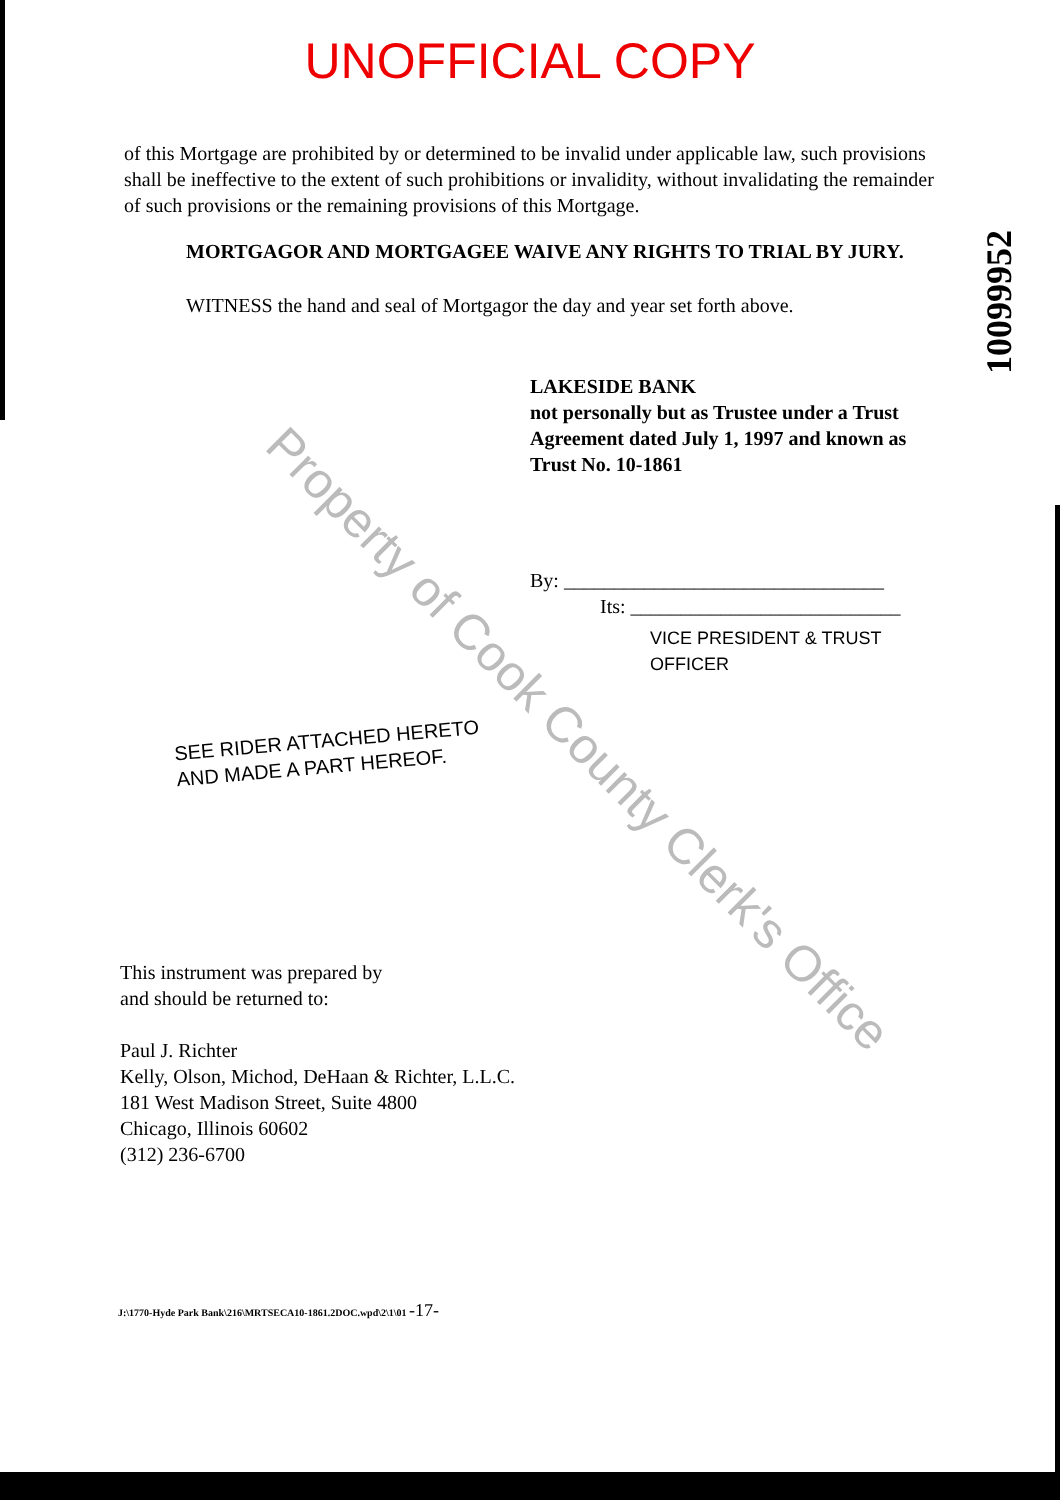Property of Cook County Clerk's Office
10099952
UNOFFICIAL COPY
of this Mortgage are prohibited by or determined to be invalid under applicable law, such provisions shall be ineffective to the extent of such prohibitions or invalidity, without invalidating the remainder of such provisions or the remaining provisions of this Mortgage.
MORTGAGOR AND MORTGAGEE WAIVE ANY RIGHTS TO TRIAL BY JURY.
WITNESS the hand and seal of Mortgagor the day and year set forth above.
LAKESIDE BANK
not personally but as Trustee under a Trust Agreement dated July 1, 1997 and known as Trust No. 10-1861
By: ________________________________
Its: ___________________________
VICE PRESIDENT & TRUST OFFICER
SEE RIDER ATTACHED HERETO
AND MADE A PART HEREOF.
This instrument was prepared by
and should be returned to:
Paul J. Richter
Kelly, Olson, Michod, DeHaan & Richter, L.L.C.
181 West Madison Street, Suite 4800
Chicago, Illinois 60602
(312) 236-6700
J:\1770-Hyde Park Bank\216\MRTSECA10-1861.2DOC.wpd\2\1\01 -17-